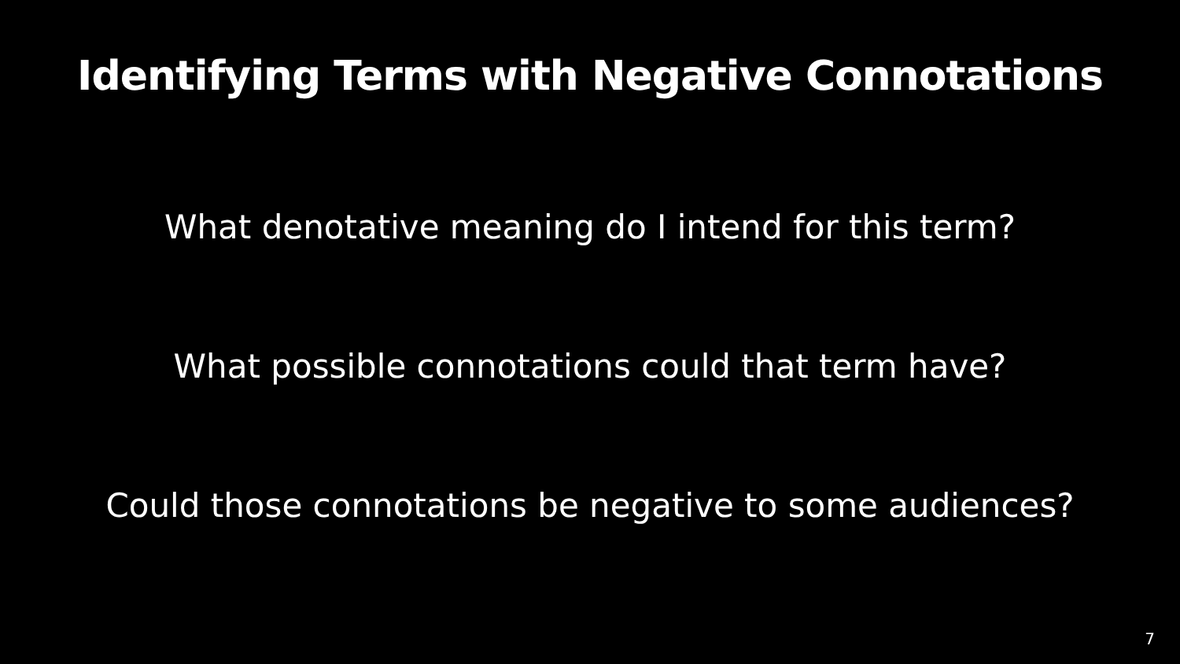Identifying Terms with Negative Connotations
What denotative meaning do I intend for this term?
What possible connotations could that term have?
Could those connotations be negative to some audiences?
7